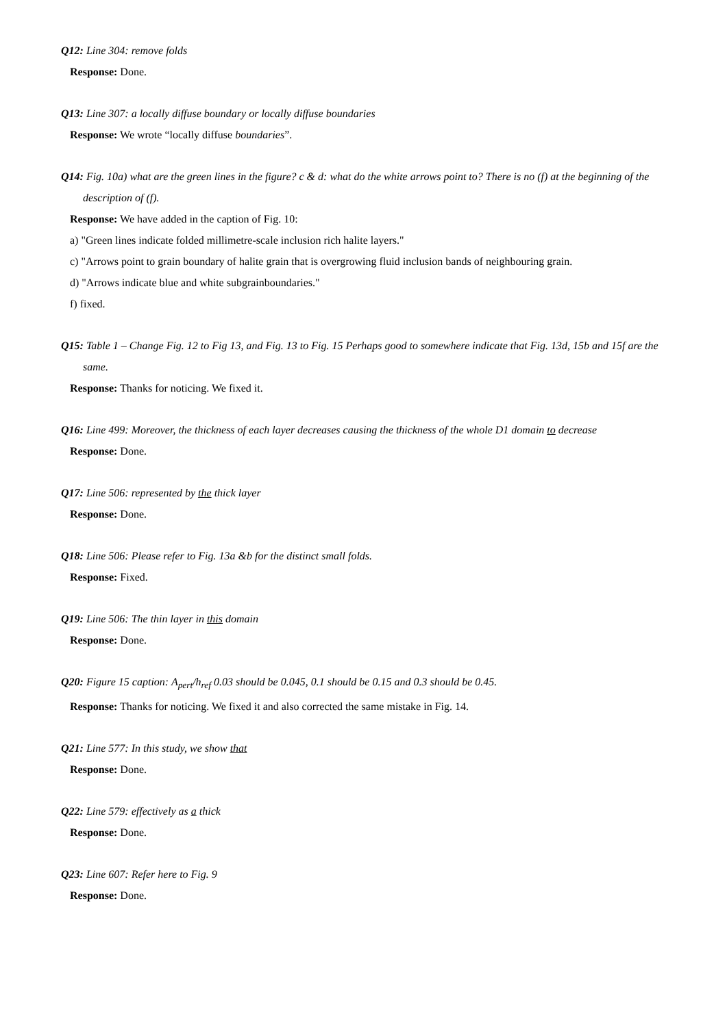Q12: Line 304: remove folds
Response: Done.
Q13: Line 307: a locally diffuse boundary or locally diffuse boundaries
Response: We wrote “locally diffuse boundaries”.
Q14: Fig. 10a) what are the green lines in the figure? c & d: what do the white arrows point to? There is no (f) at the beginning of the description of (f).
Response: We have added in the caption of Fig. 10:
a) "Green lines indicate folded millimetre-scale inclusion rich halite layers."
c) "Arrows point to grain boundary of halite grain that is overgrowing fluid inclusion bands of neighbouring grain.
d) "Arrows indicate blue and white subgrainboundaries."
f) fixed.
Q15: Table 1 – Change Fig. 12 to Fig 13, and Fig. 13 to Fig. 15 Perhaps good to somewhere indicate that Fig. 13d, 15b and 15f are the same.
Response: Thanks for noticing. We fixed it.
Q16: Line 499: Moreover, the thickness of each layer decreases causing the thickness of the whole D1 domain to decrease
Response: Done.
Q17: Line 506: represented by the thick layer
Response: Done.
Q18: Line 506: Please refer to Fig. 13a &b for the distinct small folds.
Response: Fixed.
Q19: Line 506: The thin layer in this domain
Response: Done.
Q20: Figure 15 caption: A<sub>pert</sub>/h<sub>ref</sub> 0.03 should be 0.045, 0.1 should be 0.15 and 0.3 should be 0.45.
Response: Thanks for noticing. We fixed it and also corrected the same mistake in Fig. 14.
Q21: Line 577: In this study, we show that
Response: Done.
Q22: Line 579: effectively as a thick
Response: Done.
Q23: Line 607: Refer here to Fig. 9
Response: Done.